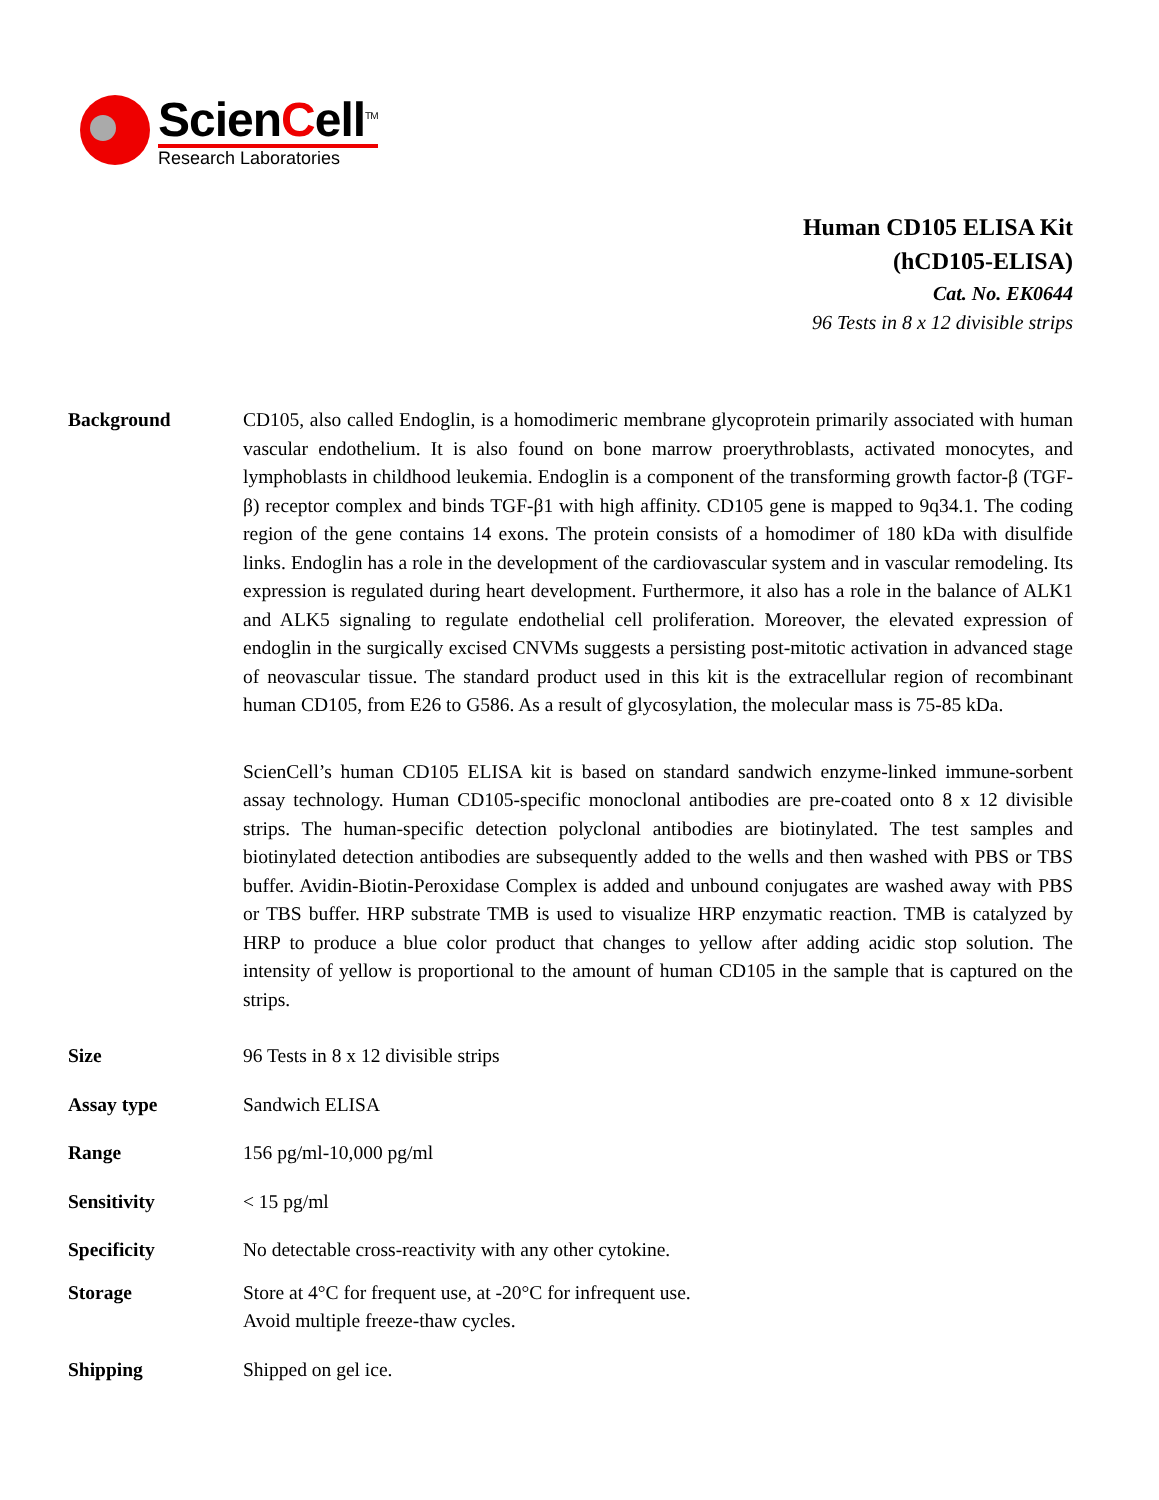ScienCell<sup>TM</sup>
Research Laboratories
Human CD105 ELISA Kit
(hCD105-ELISA)
Cat. No. EK0644
96 Tests in 8 x 12 divisible strips
Background CD105, also called Endoglin, is a homodimeric membrane glycoprotein primarily associated with human vascular endothelium. It is also found on bone marrow proerythroblasts, activated monocytes, and lymphoblasts in childhood leukemia. Endoglin is a component of the transforming growth factor-β (TGF-β) receptor complex and binds TGF-β1 with high affinity. CD105 gene is mapped to 9q34.1. The coding region of the gene contains 14 exons. The protein consists of a homodimer of 180 kDa with disulfide links. Endoglin has a role in the development of the cardiovascular system and in vascular remodeling. Its expression is regulated during heart development. Furthermore, it also has a role in the balance of ALK1 and ALK5 signaling to regulate endothelial cell proliferation. Moreover, the elevated expression of endoglin in the surgically excised CNVMs suggests a persisting post-mitotic activation in advanced stage of neovascular tissue. The standard product used in this kit is the extracellular region of recombinant human CD105, from E26 to G586. As a result of glycosylation, the molecular mass is 75-85 kDa.
ScienCell’s human CD105 ELISA kit is based on standard sandwich enzyme-linked immune-sorbent assay technology. Human CD105-specific monoclonal antibodies are pre-coated onto 8 x 12 divisible strips. The human-specific detection polyclonal antibodies are biotinylated. The test samples and biotinylated detection antibodies are subsequently added to the wells and then washed with PBS or TBS buffer. Avidin-Biotin-Peroxidase Complex is added and unbound conjugates are washed away with PBS or TBS buffer. HRP substrate TMB is used to visualize HRP enzymatic reaction. TMB is catalyzed by HRP to produce a blue color product that changes to yellow after adding acidic stop solution. The intensity of yellow is proportional to the amount of human CD105 in the sample that is captured on the strips.
Size 96 Tests in 8 x 12 divisible strips
Assay type Sandwich ELISA
Range 156 pg/ml-10,000 pg/ml
Sensitivity < 15 pg/ml
Specificity No detectable cross-reactivity with any other cytokine.
Storage Store at 4°C for frequent use, at -20°C for infrequent use.
Avoid multiple freeze-thaw cycles.
Shipping Shipped on gel ice.